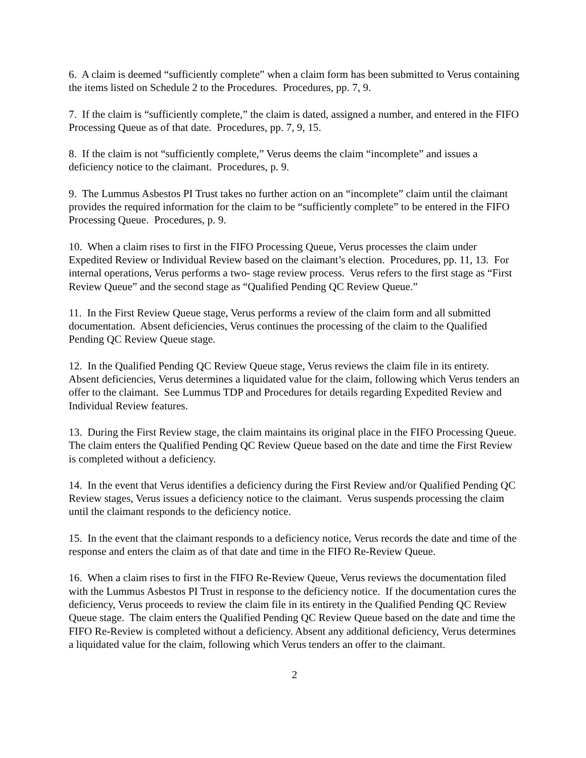6. A claim is deemed “sufficiently complete” when a claim form has been submitted to Verus containing the items listed on Schedule 2 to the Procedures. Procedures, pp. 7, 9.
7. If the claim is “sufficiently complete,” the claim is dated, assigned a number, and entered in the FIFO Processing Queue as of that date. Procedures, pp. 7, 9, 15.
8. If the claim is not “sufficiently complete,” Verus deems the claim “incomplete” and issues a deficiency notice to the claimant. Procedures, p. 9.
9. The Lummus Asbestos PI Trust takes no further action on an “incomplete” claim until the claimant provides the required information for the claim to be “sufficiently complete” to be entered in the FIFO Processing Queue. Procedures, p. 9.
10. When a claim rises to first in the FIFO Processing Queue, Verus processes the claim under Expedited Review or Individual Review based on the claimant’s election. Procedures, pp. 11, 13. For internal operations, Verus performs a two- stage review process. Verus refers to the first stage as “First Review Queue” and the second stage as “Qualified Pending QC Review Queue.”
11. In the First Review Queue stage, Verus performs a review of the claim form and all submitted documentation. Absent deficiencies, Verus continues the processing of the claim to the Qualified Pending QC Review Queue stage.
12. In the Qualified Pending QC Review Queue stage, Verus reviews the claim file in its entirety. Absent deficiencies, Verus determines a liquidated value for the claim, following which Verus tenders an offer to the claimant. See Lummus TDP and Procedures for details regarding Expedited Review and Individual Review features.
13. During the First Review stage, the claim maintains its original place in the FIFO Processing Queue. The claim enters the Qualified Pending QC Review Queue based on the date and time the First Review is completed without a deficiency.
14. In the event that Verus identifies a deficiency during the First Review and/or Qualified Pending QC Review stages, Verus issues a deficiency notice to the claimant. Verus suspends processing the claim until the claimant responds to the deficiency notice.
15. In the event that the claimant responds to a deficiency notice, Verus records the date and time of the response and enters the claim as of that date and time in the FIFO Re-Review Queue.
16. When a claim rises to first in the FIFO Re-Review Queue, Verus reviews the documentation filed with the Lummus Asbestos PI Trust in response to the deficiency notice. If the documentation cures the deficiency, Verus proceeds to review the claim file in its entirety in the Qualified Pending QC Review Queue stage. The claim enters the Qualified Pending QC Review Queue based on the date and time the FIFO Re-Review is completed without a deficiency. Absent any additional deficiency, Verus determines a liquidated value for the claim, following which Verus tenders an offer to the claimant.
2